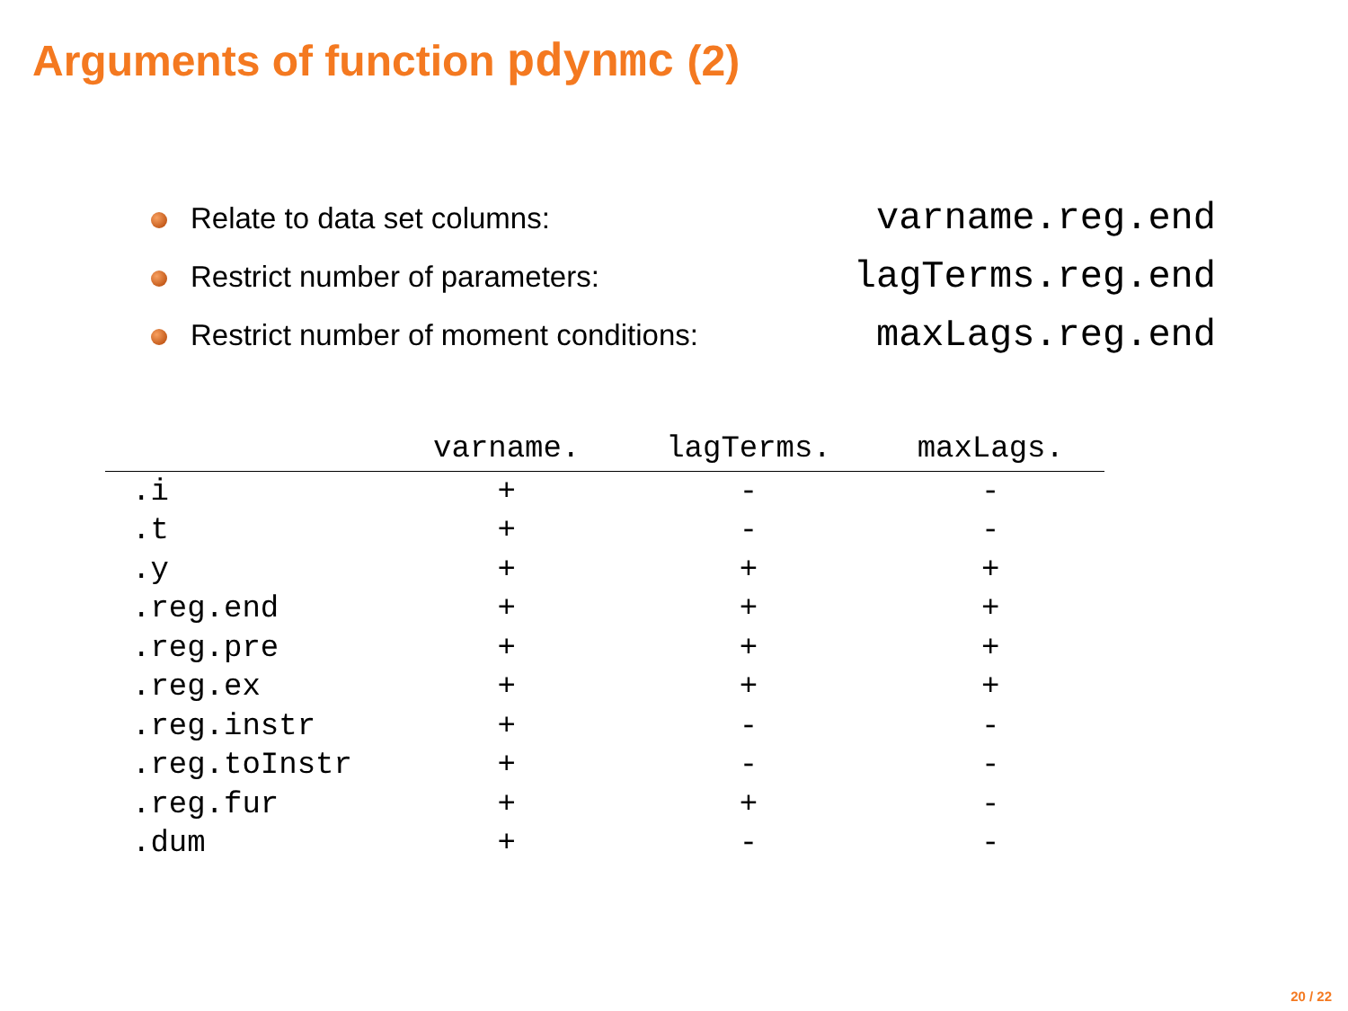Arguments of function pdynmc (2)
Relate to data set columns: varname.reg.end
Restrict number of parameters: lagTerms.reg.end
Restrict number of moment conditions: maxLags.reg.end
| | varname. | lagTerms. | maxLags. |
| --- | --- | --- | --- |
| .i | + | - | - |
| .t | + | - | - |
| .y | + | + | + |
| .reg.end | + | + | + |
| .reg.pre | + | + | + |
| .reg.ex | + | + | + |
| .reg.instr | + | - | - |
| .reg.toInstr | + | - | - |
| .reg.fur | + | + | - |
| .dum | + | - | - |
20 / 22